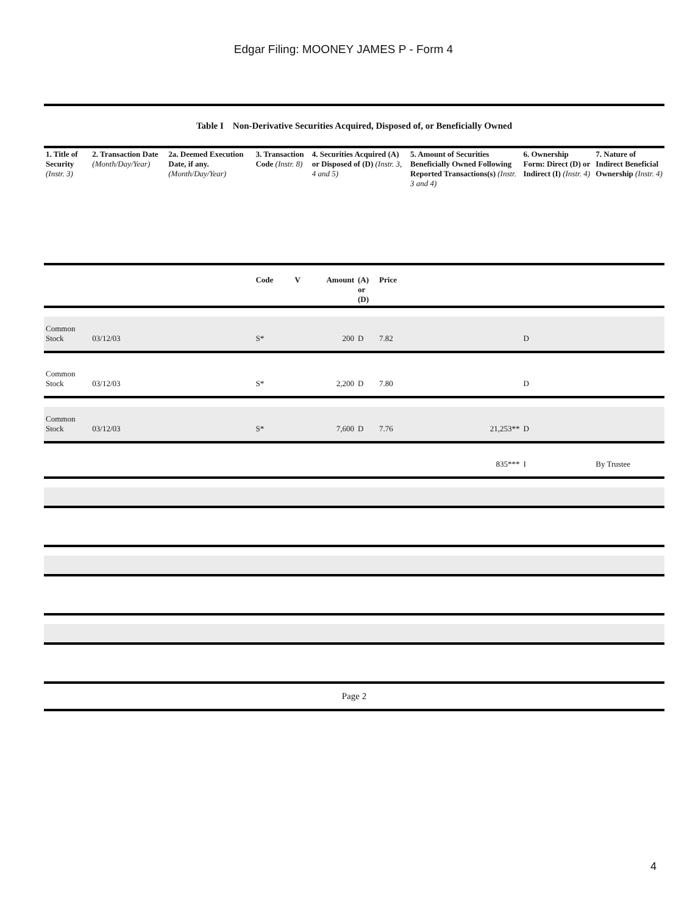Edgar Filing: MOONEY JAMES P - Form 4
Table I Non-Derivative Securities Acquired, Disposed of, or Beneficially Owned
| 1. Title of Security (Instr. 3) | 2. Transaction Date (Month/Day/Year) | 2a. Deemed Execution Date, if any. (Month/Day/Year) | 3. Transaction Code (Instr. 8) | | 4. Securities Acquired (A) or Disposed of (D) (Instr. 3, 4 and 5) | | | 5. Amount of Securities Beneficially Owned Following Reported Transactions(s) (Instr. 3 and 4) | 6. Ownership Form: Direct (D) or Indirect (I) (Instr. 4) | 7. Nature of Indirect Beneficial Ownership (Instr. 4) |
| --- | --- | --- | --- | --- | --- | --- | --- | --- | --- | --- |
| | | | Code | V | Amount | (A) or (D) | Price | | | |
| Common Stock | 03/12/03 | | S* | | 200 | D | 7.82 | | D | |
| Common Stock | 03/12/03 | | S* | | 2,200 | D | 7.80 | | D | |
| Common Stock | 03/12/03 | | S* | | 7,600 | D | 7.76 | 21,253** | D | |
| | | | | | | | | 835*** | I | By Trustee |
Page 2
4